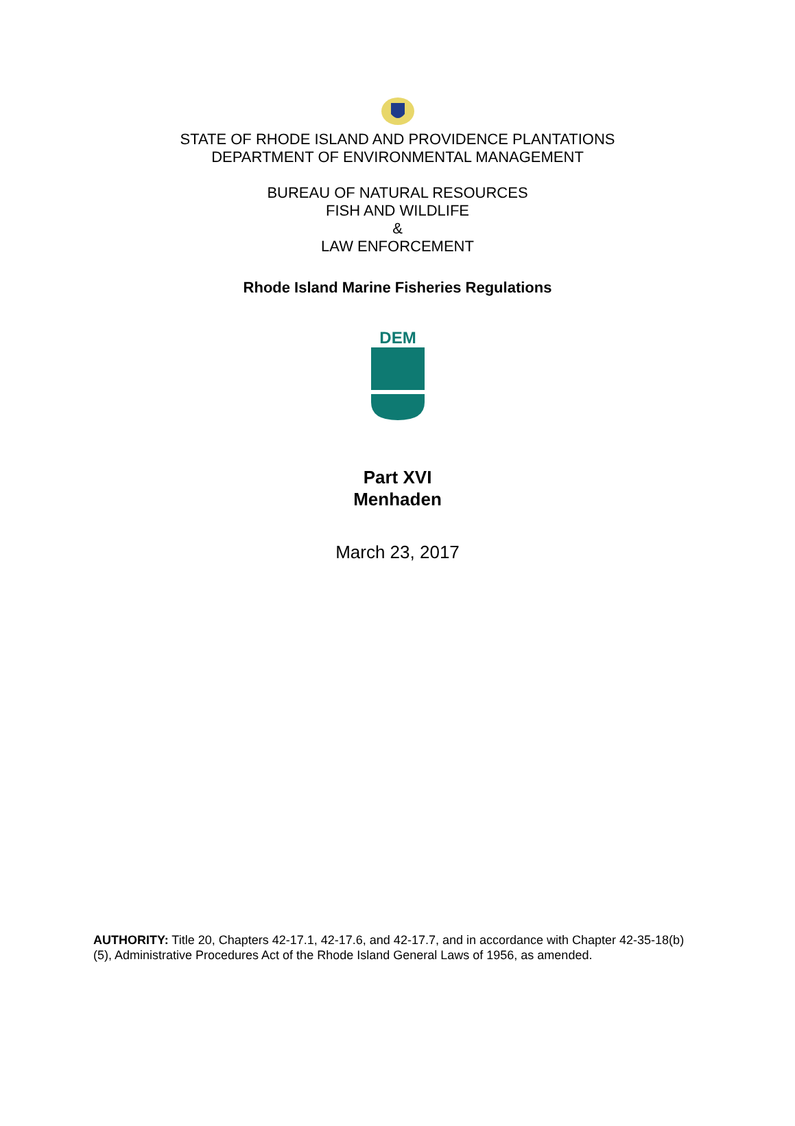STATE OF RHODE ISLAND AND PROVIDENCE PLANTATIONS
DEPARTMENT OF ENVIRONMENTAL MANAGEMENT
BUREAU OF NATURAL RESOURCES
FISH AND WILDLIFE
&
LAW ENFORCEMENT
Rhode Island Marine Fisheries Regulations
DEM
Part XVI
Menhaden
March 23, 2017
AUTHORITY: Title 20, Chapters 42-17.1, 42-17.6, and 42-17.7, and in accordance with Chapter 42-35-18(b)(5), Administrative Procedures Act of the Rhode Island General Laws of 1956, as amended.